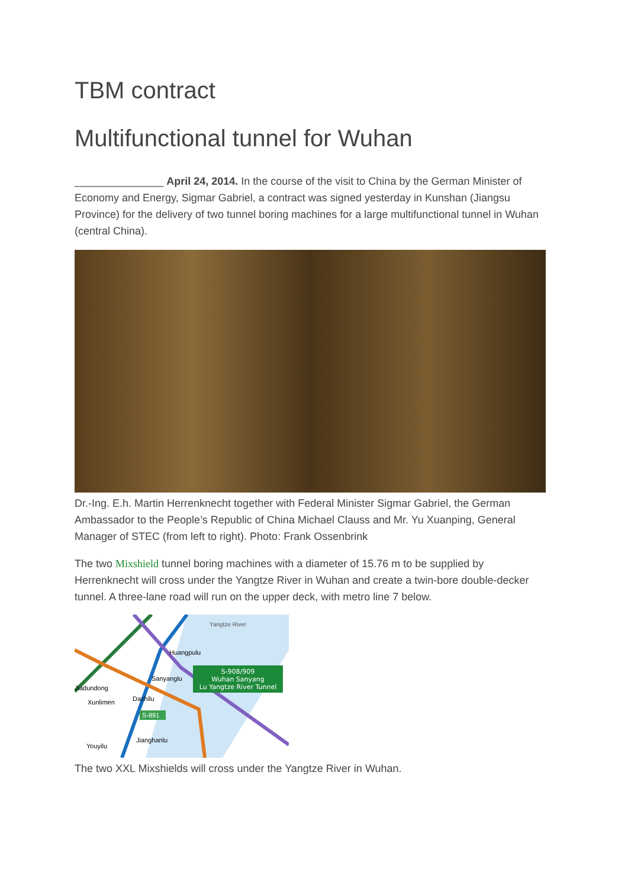TBM contract
Multifunctional tunnel for Wuhan
_______________ April 24, 2014. In the course of the visit to China by the German Minister of Economy and Energy, Sigmar Gabriel, a contract was signed yesterday in Kunshan (Jiangsu Province) for the delivery of two tunnel boring machines for a large multifunctional tunnel in Wuhan (central China).
Dr.-Ing. E.h. Martin Herrenknecht together with Federal Minister Sigmar Gabriel, the German Ambassador to the People’s Republic of China Michael Clauss and Mr. Yu Xuanping, General Manager of STEC (from left to right). Photo: Frank Ossenbrink
The two Mixshield tunnel boring machines with a diameter of 15.76 m to be supplied by Herrenknecht will cross under the Yangtze River in Wuhan and create a twin-bore double-decker tunnel. A three-lane road will run on the upper deck, with metro line 7 below.
S-908/909
Wuhan Sanyang
Lu Yangtze River Tunnel
Yangtze River
Huangpulu
Sanyanglu
Jiadundong
Xunlimen
Dazhilu
S-891
Jianghanlu
Youyilu
The two XXL Mixshields will cross under the Yangtze River in Wuhan.